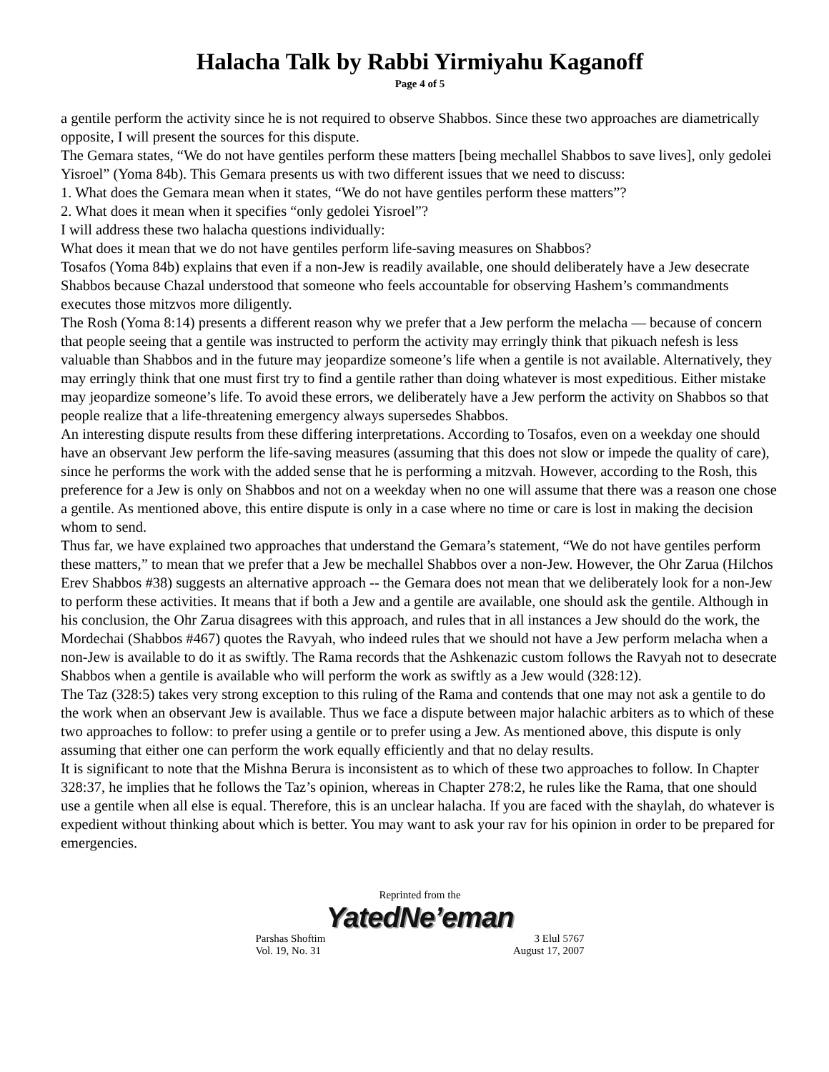Halacha Talk by Rabbi Yirmiyahu Kaganoff
Page 4 of 5
a gentile perform the activity since he is not required to observe Shabbos. Since these two approaches are diametrically opposite, I will present the sources for this dispute.
The Gemara states, “We do not have gentiles perform these matters [being mechallel Shabbos to save lives], only gedolei Yisroel” (Yoma 84b). This Gemara presents us with two different issues that we need to discuss:
1. What does the Gemara mean when it states, “We do not have gentiles perform these matters”?
2. What does it mean when it specifies “only gedolei Yisroel”?
I will address these two halacha questions individually:
What does it mean that we do not have gentiles perform life-saving measures on Shabbos?
Tosafos (Yoma 84b) explains that even if a non-Jew is readily available, one should deliberately have a Jew desecrate Shabbos because Chazal understood that someone who feels accountable for observing Hashem’s commandments executes those mitzvos more diligently.
The Rosh (Yoma 8:14) presents a different reason why we prefer that a Jew perform the melacha — because of concern that people seeing that a gentile was instructed to perform the activity may erringly think that pikuach nefesh is less valuable than Shabbos and in the future may jeopardize someone’s life when a gentile is not available. Alternatively, they may erringly think that one must first try to find a gentile rather than doing whatever is most expeditious. Either mistake may jeopardize someone’s life. To avoid these errors, we deliberately have a Jew perform the activity on Shabbos so that people realize that a life-threatening emergency always supersedes Shabbos.
An interesting dispute results from these differing interpretations. According to Tosafos, even on a weekday one should have an observant Jew perform the life-saving measures (assuming that this does not slow or impede the quality of care), since he performs the work with the added sense that he is performing a mitzvah. However, according to the Rosh, this preference for a Jew is only on Shabbos and not on a weekday when no one will assume that there was a reason one chose a gentile. As mentioned above, this entire dispute is only in a case where no time or care is lost in making the decision whom to send.
Thus far, we have explained two approaches that understand the Gemara’s statement, “We do not have gentiles perform these matters,” to mean that we prefer that a Jew be mechallel Shabbos over a non-Jew. However, the Ohr Zarua (Hilchos Erev Shabbos #38) suggests an alternative approach -- the Gemara does not mean that we deliberately look for a non-Jew to perform these activities. It means that if both a Jew and a gentile are available, one should ask the gentile. Although in his conclusion, the Ohr Zarua disagrees with this approach, and rules that in all instances a Jew should do the work, the Mordechai (Shabbos #467) quotes the Ravyah, who indeed rules that we should not have a Jew perform melacha when a non-Jew is available to do it as swiftly. The Rama records that the Ashkenazic custom follows the Ravyah not to desecrate Shabbos when a gentile is available who will perform the work as swiftly as a Jew would (328:12).
The Taz (328:5) takes very strong exception to this ruling of the Rama and contends that one may not ask a gentile to do the work when an observant Jew is available. Thus we face a dispute between major halachic arbiters as to which of these two approaches to follow: to prefer using a gentile or to prefer using a Jew. As mentioned above, this dispute is only assuming that either one can perform the work equally efficiently and that no delay results.
It is significant to note that the Mishna Berura is inconsistent as to which of these two approaches to follow. In Chapter 328:37, he implies that he follows the Taz’s opinion, whereas in Chapter 278:2, he rules like the Rama, that one should use a gentile when all else is equal. Therefore, this is an unclear halacha. If you are faced with the shaylah, do whatever is expedient without thinking about which is better. You may want to ask your rav for his opinion in order to be prepared for emergencies.
Reprinted from the
YatedNe’eman
Parshas Shoftim 3 Elul 5767
Vol. 19, No. 31 August 17, 2007